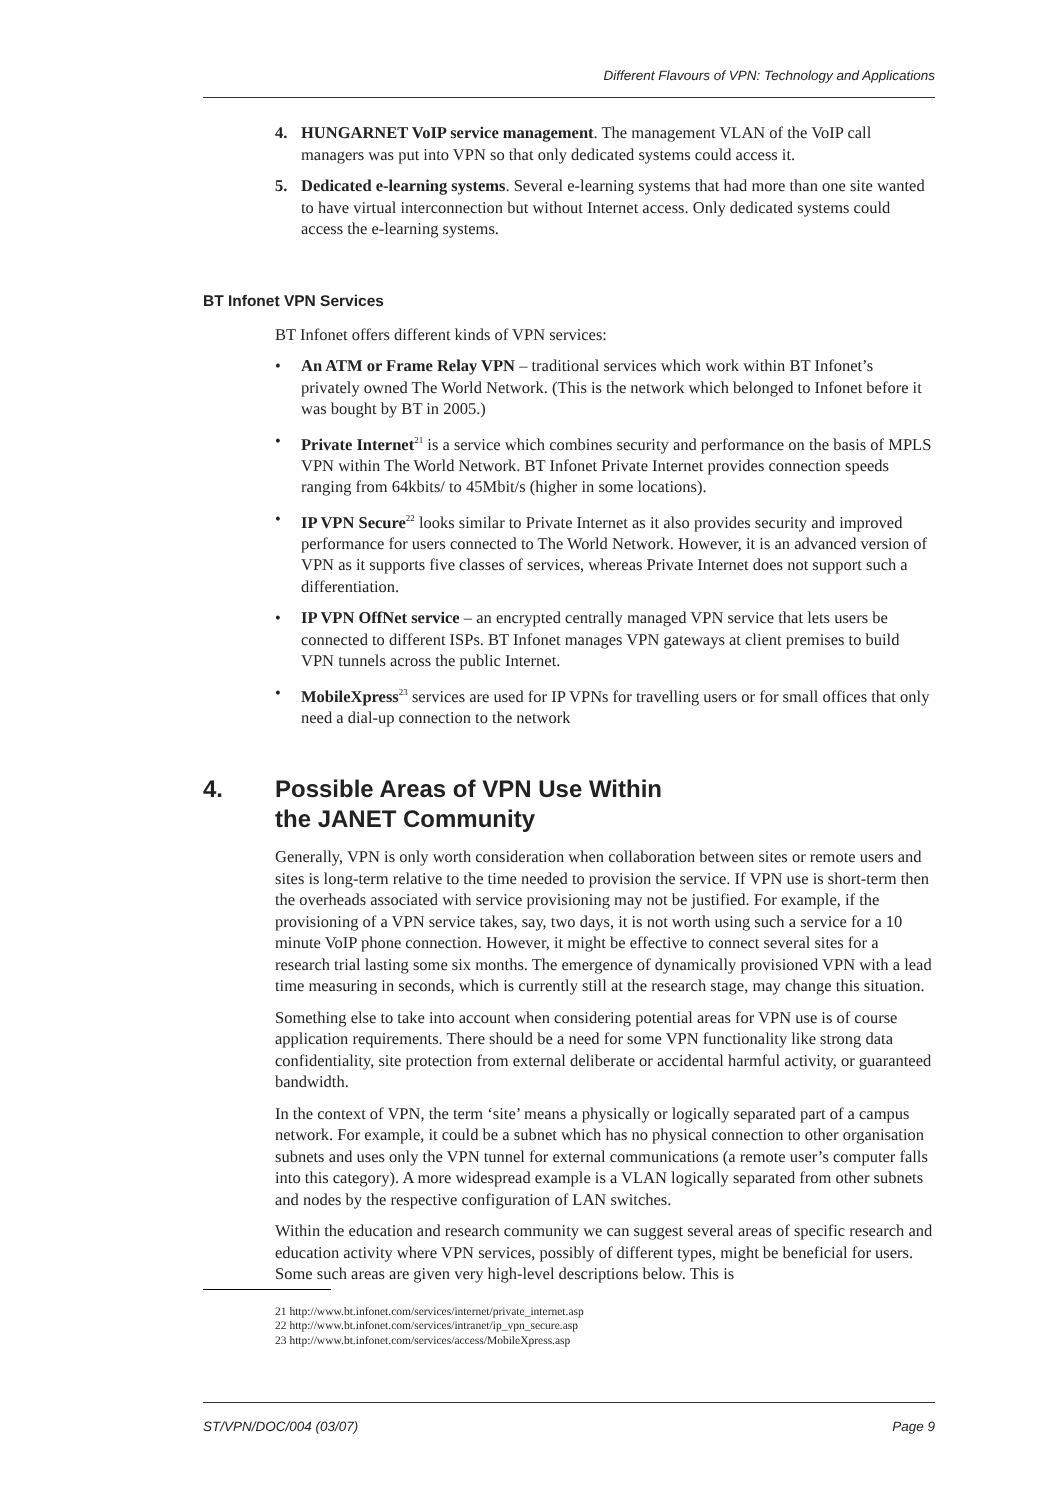Different Flavours of VPN: Technology and Applications
4. HUNGARNET VoIP service management. The management VLAN of the VoIP call managers was put into VPN so that only dedicated systems could access it.
5. Dedicated e-learning systems. Several e-learning systems that had more than one site wanted to have virtual interconnection but without Internet access. Only dedicated systems could access the e-learning systems.
BT Infonet VPN Services
BT Infonet offers different kinds of VPN services:
• An ATM or Frame Relay VPN – traditional services which work within BT Infonet’s privately owned The World Network. (This is the network which belonged to Infonet before it was bought by BT in 2005.)
• Private Internet<sup>21</sup> is a service which combines security and performance on the basis of MPLS VPN within The World Network. BT Infonet Private Internet provides connection speeds ranging from 64kbits/ to 45Mbit/s (higher in some locations).
• IP VPN Secure<sup>22</sup> looks similar to Private Internet as it also provides security and improved performance for users connected to The World Network. However, it is an advanced version of VPN as it supports five classes of services, whereas Private Internet does not support such a differentiation.
• IP VPN OffNet service – an encrypted centrally managed VPN service that lets users be connected to different ISPs. BT Infonet manages VPN gateways at client premises to build VPN tunnels across the public Internet.
• MobileXpress<sup>23</sup> services are used for IP VPNs for travelling users or for small offices that only need a dial-up connection to the network
4. Possible Areas of VPN Use Within
the JANET Community
Generally, VPN is only worth consideration when collaboration between sites or remote users and sites is long-term relative to the time needed to provision the service. If VPN use is short-term then the overheads associated with service provisioning may not be justified. For example, if the provisioning of a VPN service takes, say, two days, it is not worth using such a service for a 10 minute VoIP phone connection. However, it might be effective to connect several sites for a research trial lasting some six months. The emergence of dynamically provisioned VPN with a lead time measuring in seconds, which is currently still at the research stage, may change this situation.
Something else to take into account when considering potential areas for VPN use is of course application requirements. There should be a need for some VPN functionality like strong data confidentiality, site protection from external deliberate or accidental harmful activity, or guaranteed bandwidth.
In the context of VPN, the term ‘site’ means a physically or logically separated part of a campus network. For example, it could be a subnet which has no physical connection to other organisation subnets and uses only the VPN tunnel for external communications (a remote user’s computer falls into this category). A more widespread example is a VLAN logically separated from other subnets and nodes by the respective configuration of LAN switches.
Within the education and research community we can suggest several areas of specific research and education activity where VPN services, possibly of different types, might be beneficial for users. Some such areas are given very high-level descriptions below. This is
21 http://www.bt.infonet.com/services/internet/private_internet.asp
22 http://www.bt.infonet.com/services/intranet/ip_vpn_secure.asp
23 http://www.bt.infonet.com/services/access/MobileXpress.asp
ST/VPN/DOC/004 (03/07) Page 9